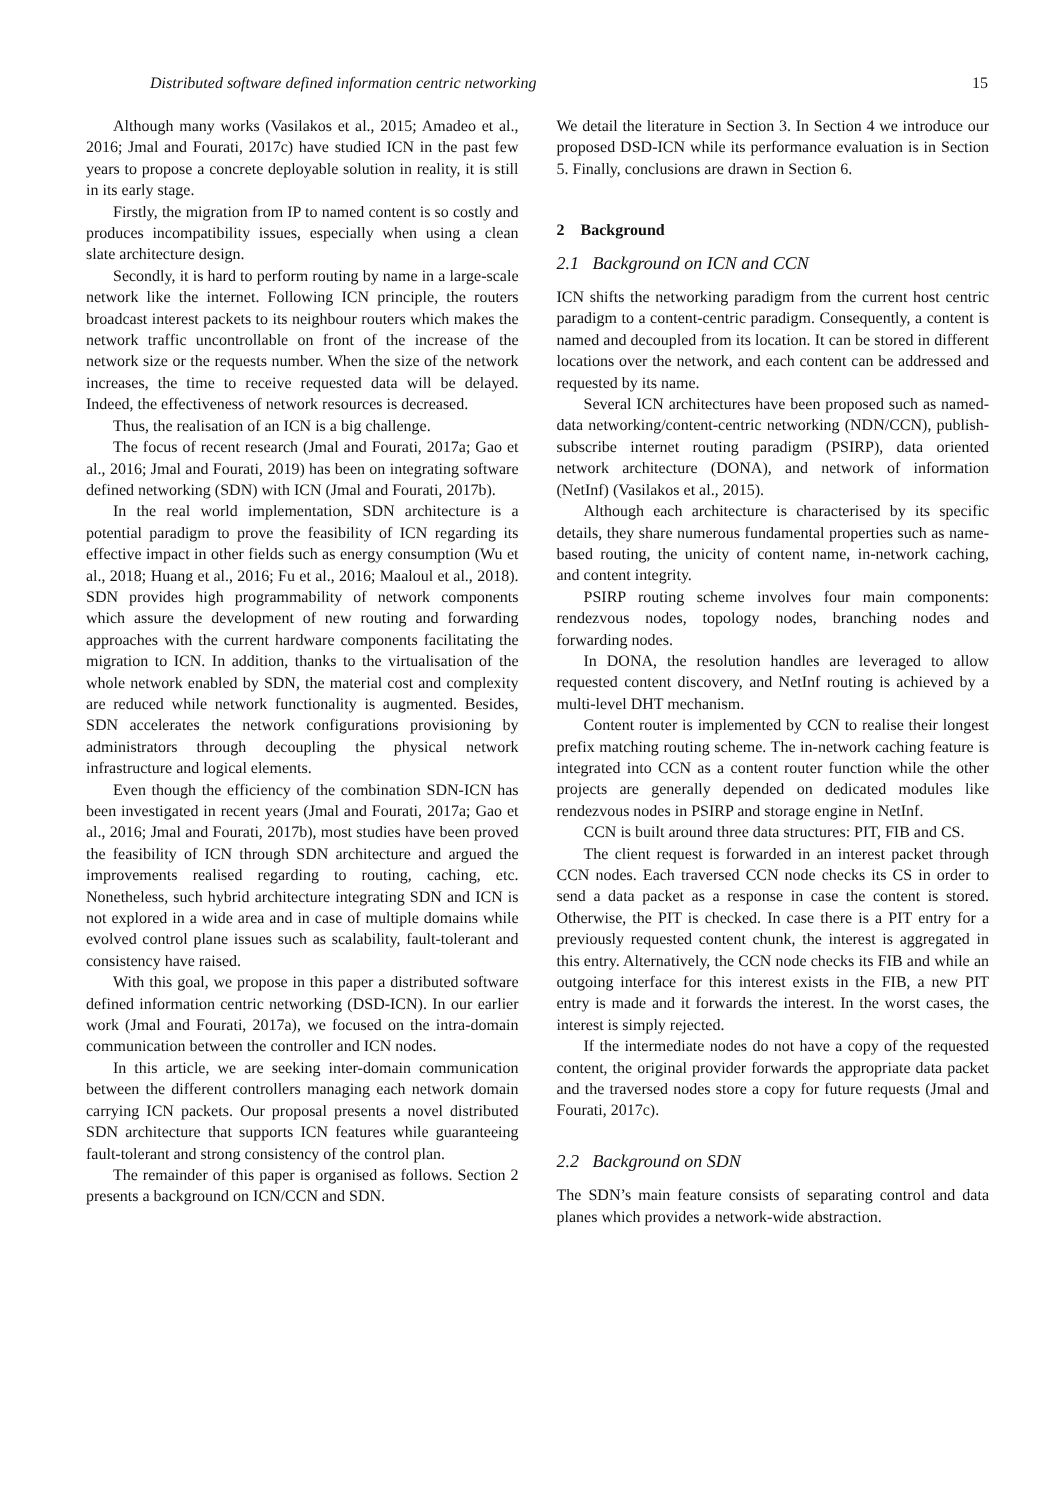Distributed software defined information centric networking 15
Although many works (Vasilakos et al., 2015; Amadeo et al., 2016; Jmal and Fourati, 2017c) have studied ICN in the past few years to propose a concrete deployable solution in reality, it is still in its early stage.
Firstly, the migration from IP to named content is so costly and produces incompatibility issues, especially when using a clean slate architecture design.
Secondly, it is hard to perform routing by name in a large-scale network like the internet. Following ICN principle, the routers broadcast interest packets to its neighbour routers which makes the network traffic uncontrollable on front of the increase of the network size or the requests number. When the size of the network increases, the time to receive requested data will be delayed. Indeed, the effectiveness of network resources is decreased.
Thus, the realisation of an ICN is a big challenge.
The focus of recent research (Jmal and Fourati, 2017a; Gao et al., 2016; Jmal and Fourati, 2019) has been on integrating software defined networking (SDN) with ICN (Jmal and Fourati, 2017b).
In the real world implementation, SDN architecture is a potential paradigm to prove the feasibility of ICN regarding its effective impact in other fields such as energy consumption (Wu et al., 2018; Huang et al., 2016; Fu et al., 2016; Maaloul et al., 2018). SDN provides high programmability of network components which assure the development of new routing and forwarding approaches with the current hardware components facilitating the migration to ICN. In addition, thanks to the virtualisation of the whole network enabled by SDN, the material cost and complexity are reduced while network functionality is augmented. Besides, SDN accelerates the network configurations provisioning by administrators through decoupling the physical network infrastructure and logical elements.
Even though the efficiency of the combination SDN-ICN has been investigated in recent years (Jmal and Fourati, 2017a; Gao et al., 2016; Jmal and Fourati, 2017b), most studies have been proved the feasibility of ICN through SDN architecture and argued the improvements realised regarding to routing, caching, etc. Nonetheless, such hybrid architecture integrating SDN and ICN is not explored in a wide area and in case of multiple domains while evolved control plane issues such as scalability, fault-tolerant and consistency have raised.
With this goal, we propose in this paper a distributed software defined information centric networking (DSD-ICN). In our earlier work (Jmal and Fourati, 2017a), we focused on the intra-domain communication between the controller and ICN nodes.
In this article, we are seeking inter-domain communication between the different controllers managing each network domain carrying ICN packets. Our proposal presents a novel distributed SDN architecture that supports ICN features while guaranteeing fault-tolerant and strong consistency of the control plan.
The remainder of this paper is organised as follows. Section 2 presents a background on ICN/CCN and SDN.
We detail the literature in Section 3. In Section 4 we introduce our proposed DSD-ICN while its performance evaluation is in Section 5. Finally, conclusions are drawn in Section 6.
2 Background
2.1 Background on ICN and CCN
ICN shifts the networking paradigm from the current host centric paradigm to a content-centric paradigm. Consequently, a content is named and decoupled from its location. It can be stored in different locations over the network, and each content can be addressed and requested by its name.
Several ICN architectures have been proposed such as named-data networking/content-centric networking (NDN/CCN), publish-subscribe internet routing paradigm (PSIRP), data oriented network architecture (DONA), and network of information (NetInf) (Vasilakos et al., 2015).
Although each architecture is characterised by its specific details, they share numerous fundamental properties such as name-based routing, the unicity of content name, in-network caching, and content integrity.
PSIRP routing scheme involves four main components: rendezvous nodes, topology nodes, branching nodes and forwarding nodes.
In DONA, the resolution handles are leveraged to allow requested content discovery, and NetInf routing is achieved by a multi-level DHT mechanism.
Content router is implemented by CCN to realise their longest prefix matching routing scheme. The in-network caching feature is integrated into CCN as a content router function while the other projects are generally depended on dedicated modules like rendezvous nodes in PSIRP and storage engine in NetInf.
CCN is built around three data structures: PIT, FIB and CS.
The client request is forwarded in an interest packet through CCN nodes. Each traversed CCN node checks its CS in order to send a data packet as a response in case the content is stored. Otherwise, the PIT is checked. In case there is a PIT entry for a previously requested content chunk, the interest is aggregated in this entry. Alternatively, the CCN node checks its FIB and while an outgoing interface for this interest exists in the FIB, a new PIT entry is made and it forwards the interest. In the worst cases, the interest is simply rejected.
If the intermediate nodes do not have a copy of the requested content, the original provider forwards the appropriate data packet and the traversed nodes store a copy for future requests (Jmal and Fourati, 2017c).
2.2 Background on SDN
The SDN’s main feature consists of separating control and data planes which provides a network-wide abstraction.